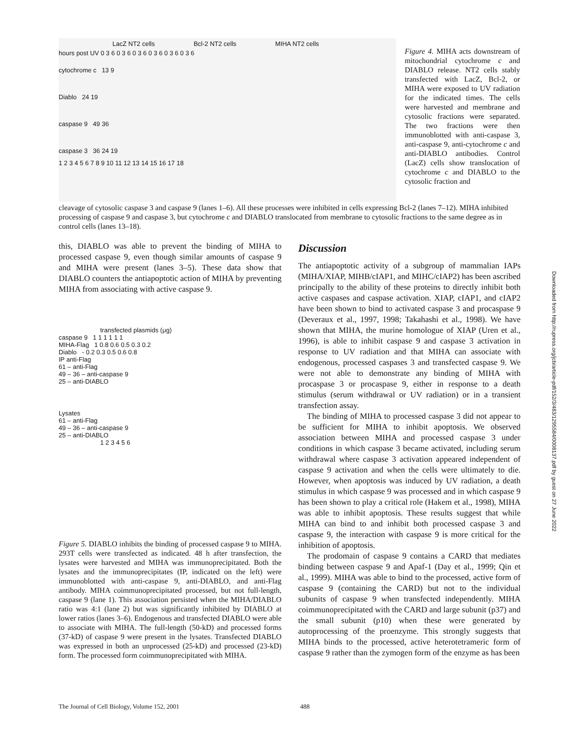LacZ NT2 cells Bcl-2 NT2 cells MIHA NT2 cells
hours post UV 0 3 6 0 3 6 0 3 6 0 3 6 0 3 6 0 3 6
cytochrome c 13 9
Diablo 24 19
caspase 9 49 36
caspase 3 36 24 19
1 2 3 4 5 6 7 8 9 10 11 12 13 14 15 16 17 18
Figure 4. MIHA acts downstream of mitochondrial cytochrome c and DIABLO release. NT2 cells stably transfected with LacZ, Bcl-2, or MIHA were exposed to UV radiation for the indicated times. The cells were harvested and membrane and cytosolic fractions were separated. The two fractions were then immunoblotted with anti-caspase 3, anti-caspase 9, anti-cytochrome c and anti-DIABLO antibodies. Control (LacZ) cells show translocation of cytochrome c and DIABLO to the cytosolic fraction and
cleavage of cytosolic caspase 3 and caspase 9 (lanes 1–6). All these processes were inhibited in cells expressing Bcl-2 (lanes 7–12). MIHA inhibited processing of caspase 9 and caspase 3, but cytochrome c and DIABLO translocated from membrane to cytosolic fractions to the same degree as in control cells (lanes 13–18).
this, DIABLO was able to prevent the binding of MIHA to processed caspase 9, even though similar amounts of caspase 9 and MIHA were present (lanes 3–5). These data show that DIABLO counters the antiapoptotic action of MIHA by preventing MIHA from associating with active caspase 9.
transfected plasmids (μg)
caspase 9 1 1 1 1 1 1
MIHA-Flag 1 0.8 0.6 0.5 0.3 0.2
Diablo - 0.2 0.3 0.5 0.6 0.8
IP anti-Flag
61 – anti-Flag
49 – 36 – anti-caspase 9
25 – anti-DIABLO
Lysates
61 – anti-Flag
49 – 36 – anti-caspase 9
25 – anti-DIABLO
1 2 3 4 5 6
Figure 5. DIABLO inhibits the binding of processed caspase 9 to MIHA. 293T cells were transfected as indicated. 48 h after transfection, the lysates were harvested and MIHA was immunoprecipitated. Both the lysates and the immunoprecipitates (IP, indicated on the left) were immunoblotted with anti-caspase 9, anti-DIABLO, and anti-Flag antibody. MIHA coimmunoprecipitated processed, but not full-length, caspase 9 (lane 1). This association persisted when the MIHA/DIABLO ratio was 4:1 (lane 2) but was significantly inhibited by DIABLO at lower ratios (lanes 3–6). Endogenous and transfected DIABLO were able to associate with MIHA. The full-length (50-kD) and processed forms (37-kD) of caspase 9 were present in the lysates. Transfected DIABLO was expressed in both an unprocessed (25-kD) and processed (23-kD) form. The processed form coimmunoprecipitated with MIHA.
Discussion
The antiapoptotic activity of a subgroup of mammalian IAPs (MIHA/XIAP, MIHB/cIAP1, and MIHC/cIAP2) has been ascribed principally to the ability of these proteins to directly inhibit both active caspases and caspase activation. XIAP, cIAP1, and cIAP2 have been shown to bind to activated caspase 3 and procaspase 9 (Deveraux et al., 1997, 1998; Takahashi et al., 1998). We have shown that MIHA, the murine homologue of XIAP (Uren et al., 1996), is able to inhibit caspase 9 and caspase 3 activation in response to UV radiation and that MIHA can associate with endogenous, processed caspases 3 and transfected caspase 9. We were not able to demonstrate any binding of MIHA with procaspase 3 or procaspase 9, either in response to a death stimulus (serum withdrawal or UV radiation) or in a transient transfection assay.
The binding of MIHA to processed caspase 3 did not appear to be sufficient for MIHA to inhibit apoptosis. We observed association between MIHA and processed caspase 3 under conditions in which caspase 3 became activated, including serum withdrawal where caspase 3 activation appeared independent of caspase 9 activation and when the cells were ultimately to die. However, when apoptosis was induced by UV radiation, a death stimulus in which caspase 9 was processed and in which caspase 9 has been shown to play a critical role (Hakem et al., 1998), MIHA was able to inhibit apoptosis. These results suggest that while MIHA can bind to and inhibit both processed caspase 3 and caspase 9, the interaction with caspase 9 is more critical for the inhibition of apoptosis.
The prodomain of caspase 9 contains a CARD that mediates binding between caspase 9 and Apaf-1 (Day et al., 1999; Qin et al., 1999). MIHA was able to bind to the processed, active form of caspase 9 (containing the CARD) but not to the individual subunits of caspase 9 when transfected independently. MIHA coimmunoprecipitated with the CARD and large subunit (p37) and the small subunit (p10) when these were generated by autoprocessing of the proenzyme. This strongly suggests that MIHA binds to the processed, active heterotetrameric form of caspase 9 rather than the zymogen form of the enzyme as has been
The Journal of Cell Biology, Volume 152, 2001
488
Downloaded from http://rupress.org/jcb/article-pdf/152/3/483/1295584/0008137.pdf by guest on 27 June 2022